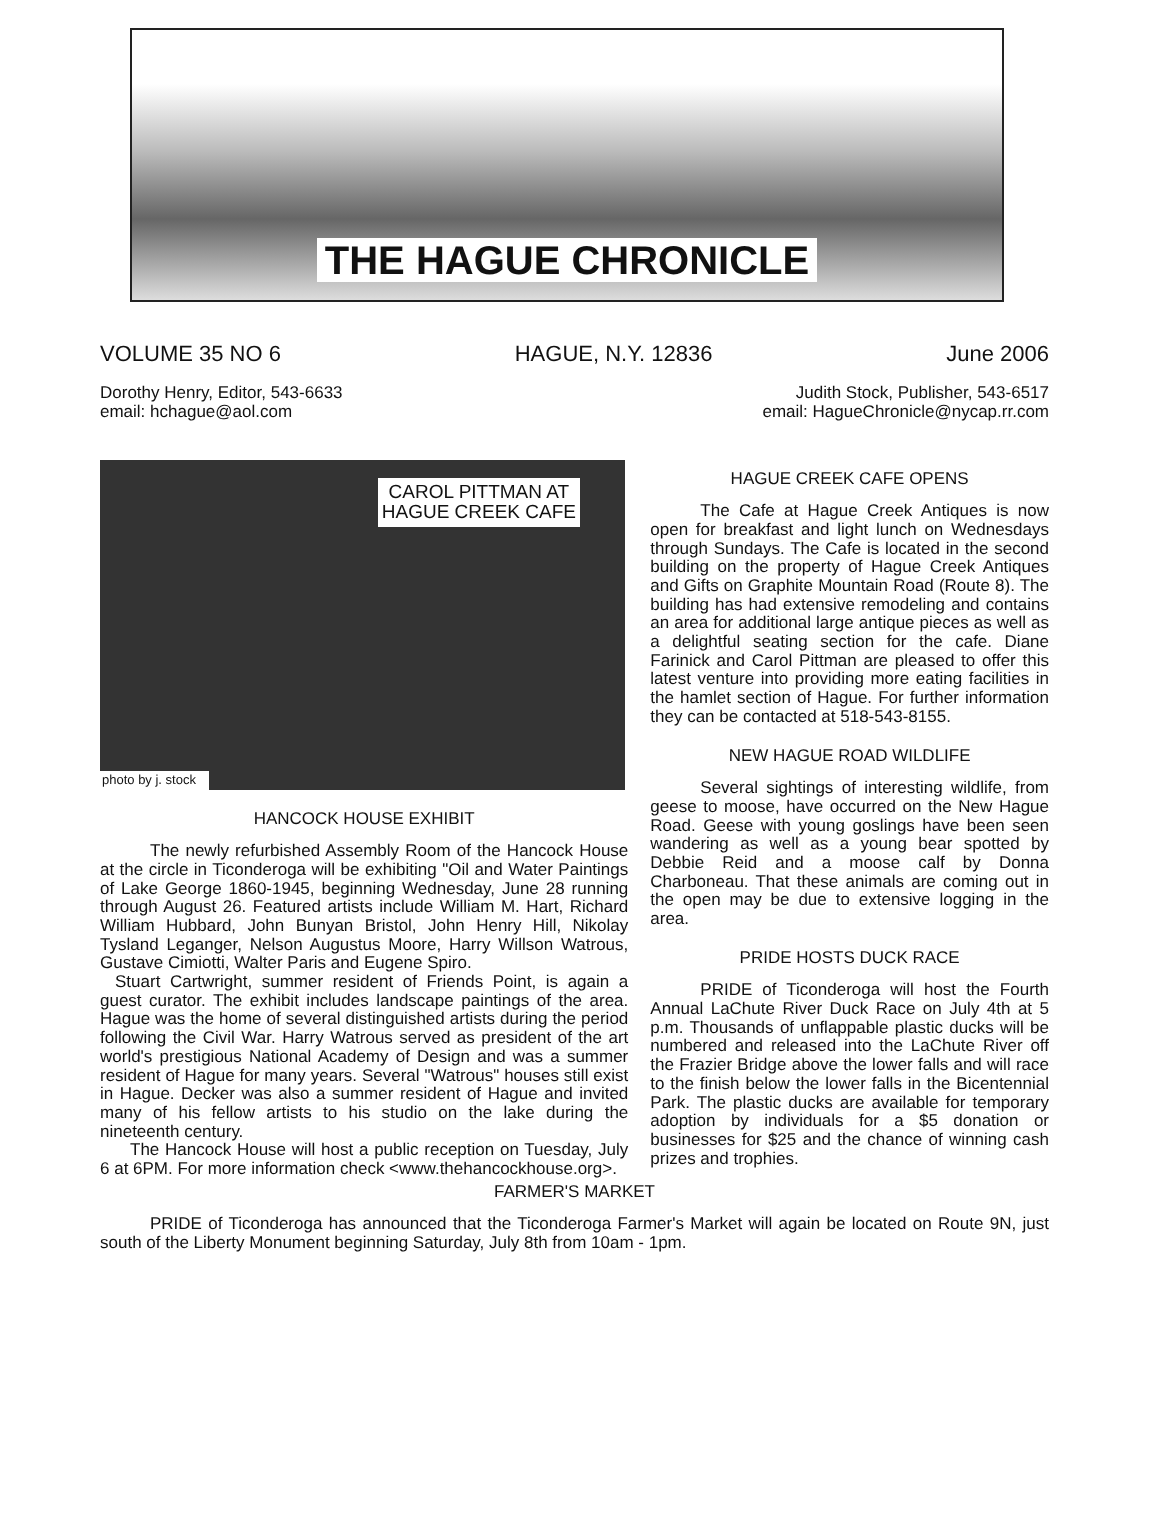THE HAGUE CHRONICLE
VOLUME 35 NO 6 HAGUE, N.Y. 12836 June 2006
Dorothy Henry, Editor, 543-6633
email: hchague@aol.com Judith Stock, Publisher, 543-6517
email: HagueChronicle@nycap.rr.com
CAROL PITTMAN AT
HAGUE CREEK CAFE
photo by j. stock
HANCOCK HOUSE EXHIBIT
The newly refurbished Assembly Room of the Hancock House at the circle in Ticonderoga will be exhibiting "Oil and Water Paintings of Lake George 1860-1945, beginning Wednesday, June 28 running through August 26. Featured artists include William M. Hart, Richard William Hubbard, John Bunyan Bristol, John Henry Hill, Nikolay Tysland Leganger, Nelson Augustus Moore, Harry Willson Watrous, Gustave Cimiotti, Walter Paris and Eugene Spiro.
Stuart Cartwright, summer resident of Friends Point, is again a guest curator. The exhibit includes landscape paintings of the area. Hague was the home of several distinguished artists during the period following the Civil War. Harry Watrous served as president of the art world's prestigious National Academy of Design and was a summer resident of Hague for many years. Several "Watrous" houses still exist in Hague. Decker was also a summer resident of Hague and invited many of his fellow artists to his studio on the lake during the nineteenth century.
The Hancock House will host a public reception on Tuesday, July 6 at 6PM. For more information check <www.thehancockhouse.org>.
HAGUE CREEK CAFE OPENS
The Cafe at Hague Creek Antiques is now open for breakfast and light lunch on Wednesdays through Sundays. The Cafe is located in the second building on the property of Hague Creek Antiques and Gifts on Graphite Mountain Road (Route 8). The building has had extensive remodeling and contains an area for additional large antique pieces as well as a delightful seating section for the cafe. Diane Farinick and Carol Pittman are pleased to offer this latest venture into providing more eating facilities in the hamlet section of Hague. For further information they can be contacted at 518-543-8155.
NEW HAGUE ROAD WILDLIFE
Several sightings of interesting wildlife, from geese to moose, have occurred on the New Hague Road. Geese with young goslings have been seen wandering as well as a young bear spotted by Debbie Reid and a moose calf by Donna Charboneau. That these animals are coming out in the open may be due to extensive logging in the area.
PRIDE HOSTS DUCK RACE
PRIDE of Ticonderoga will host the Fourth Annual LaChute River Duck Race on July 4th at 5 p.m. Thousands of unflappable plastic ducks will be numbered and released into the LaChute River off the Frazier Bridge above the lower falls and will race to the finish below the lower falls in the Bicentennial Park. The plastic ducks are available for temporary adoption by individuals for a $5 donation or businesses for $25 and the chance of winning cash prizes and trophies.
FARMER'S MARKET
PRIDE of Ticonderoga has announced that the Ticonderoga Farmer's Market will again be located on Route 9N, just south of the Liberty Monument beginning Saturday, July 8th from 10am - 1pm.